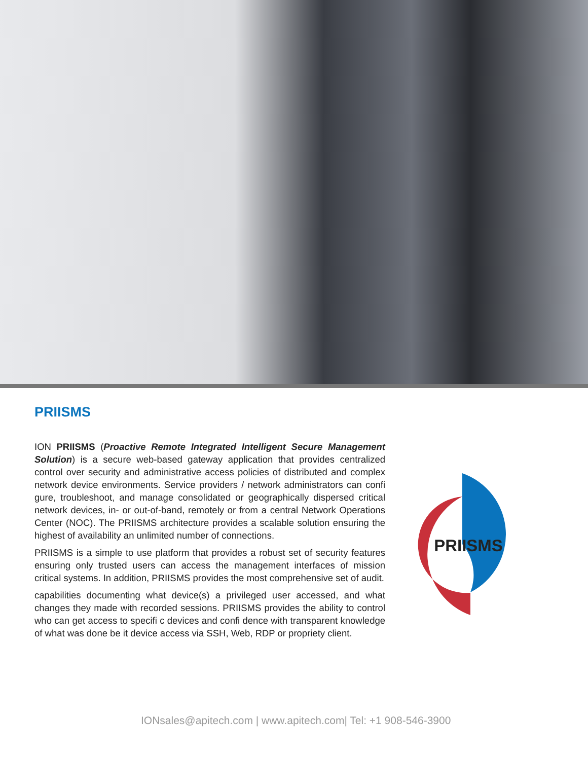PRIISMS
ION PRIISMS (Proactive Remote Integrated Intelligent Secure Management Solution) is a secure web-based gateway application that provides centralized control over security and administrative access policies of distributed and complex network device environments. Service providers / network administrators can confi gure, troubleshoot, and manage consolidated or geographically dispersed critical network devices, in- or out-of-band, remotely or from a central Network Operations Center (NOC). The PRIISMS architecture provides a scalable solution ensuring the highest of availability an unlimited number of connections.
PRIISMS is a simple to use platform that provides a robust set of security features ensuring only trusted users can access the management interfaces of mission critical systems. In addition, PRIISMS provides the most comprehensive set of audit.
capabilities documenting what device(s) a privileged user accessed, and what changes they made with recorded sessions. PRIISMS provides the ability to control who can get access to specifi c devices and confi dence with transparent knowledge of what was done be it device access via SSH, Web, RDP or propriety client.
PRIISMS
IONsales@apitech.com | www.apitech.com| Tel: +1 908-546-3900